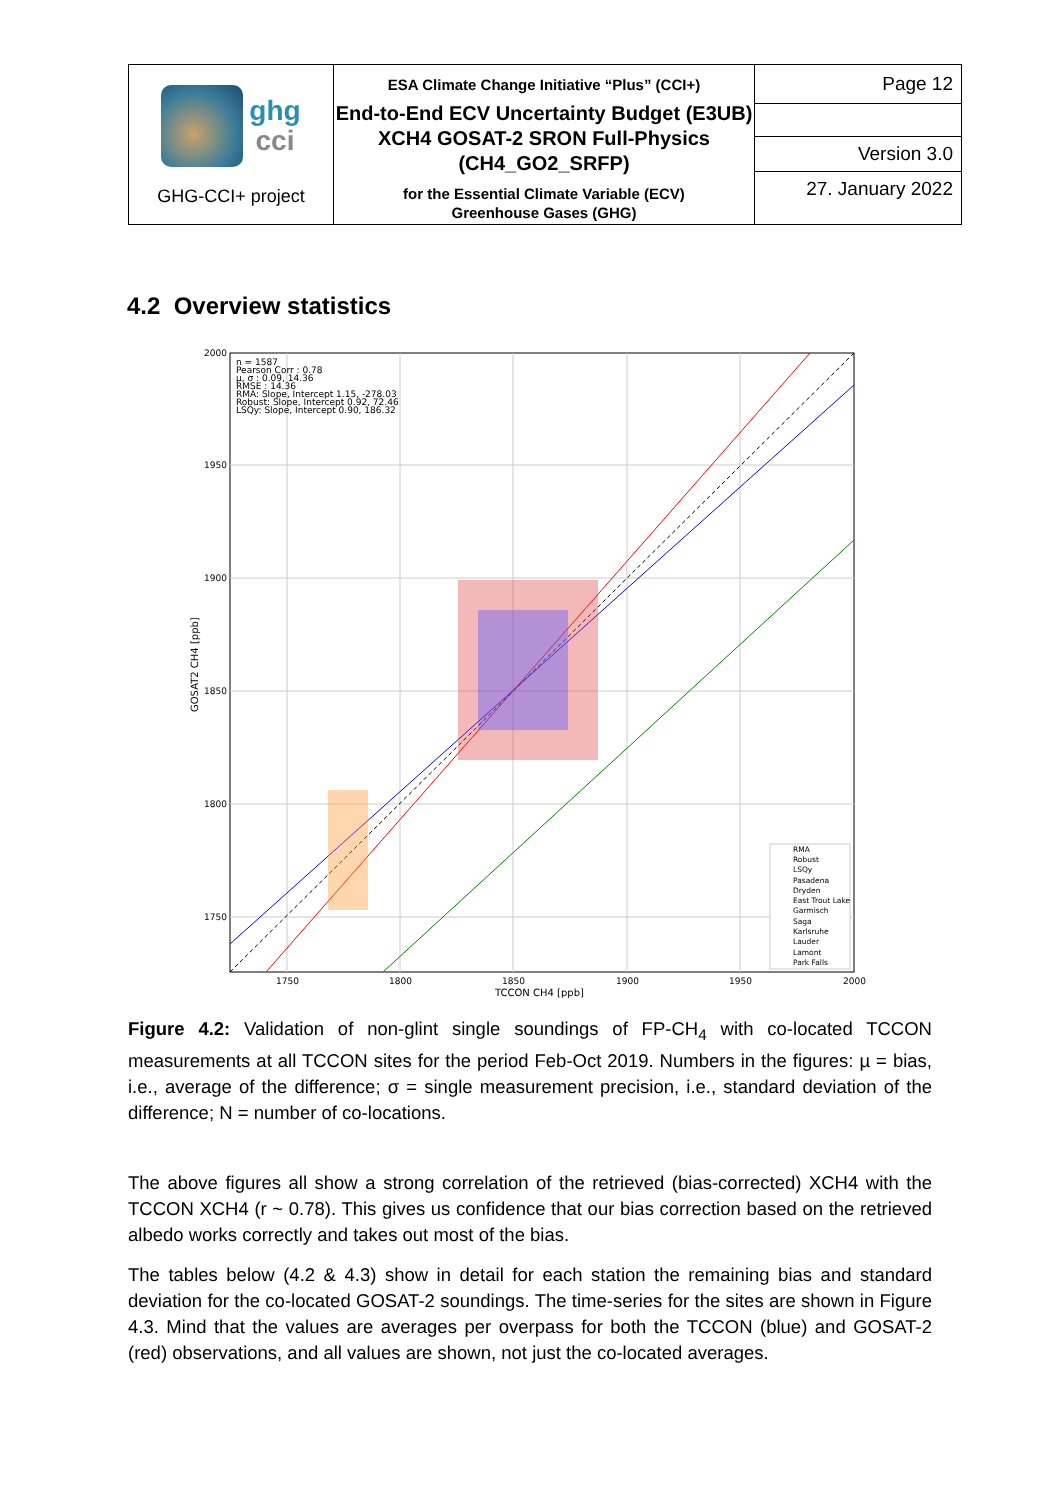| ghg cci GHG-CCI+ project | ESA Climate Change Initiative “Plus” (CCI+) End-to-End ECV Uncertainty Budget (E3UB) XCH4 GOSAT-2 SRON Full-Physics (CH4_GO2_SRFP) for the Essential Climate Variable (ECV) Greenhouse Gases (GHG) | Page 12 |
| | | Version 3.0 |
| | | 27. January 2022 |
4.2 Overview statistics
n = 1587
Pearson Corr : 0.78
μ, σ : 0.09, 14.36
RMSE : 14.36
RMA: Slope, Intercept 1.15, -278.03
Robust: Slope, Intercept 0.92, 72.46
LSQy: Slope, Intercept 0.90, 186.32
2000
1950
1900
1850
1800
1750
1750
1800
1850
1900
1950
2000
TCCON CH4 [ppb]
GOSAT2 CH4 [ppb]
RMA
Robust
LSQy
Pasadena
Dryden
East Trout Lake
Garmisch
Saga
Karlsruhe
Lauder
Lamont
Park Falls
Figure 4.2: Validation of non-glint single soundings of FP-CH<sub>4</sub> with co-located TCCON measurements at all TCCON sites for the period Feb-Oct 2019. Numbers in the figures: µ = bias, i.e., average of the difference; σ = single measurement precision, i.e., standard deviation of the difference; N = number of co-locations.
The above figures all show a strong correlation of the retrieved (bias-corrected) XCH4 with the TCCON XCH4 (r ~ 0.78). This gives us confidence that our bias correction based on the retrieved albedo works correctly and takes out most of the bias.
The tables below (4.2 & 4.3) show in detail for each station the remaining bias and standard deviation for the co-located GOSAT-2 soundings. The time-series for the sites are shown in Figure 4.3. Mind that the values are averages per overpass for both the TCCON (blue) and GOSAT-2 (red) observations, and all values are shown, not just the co-located averages.